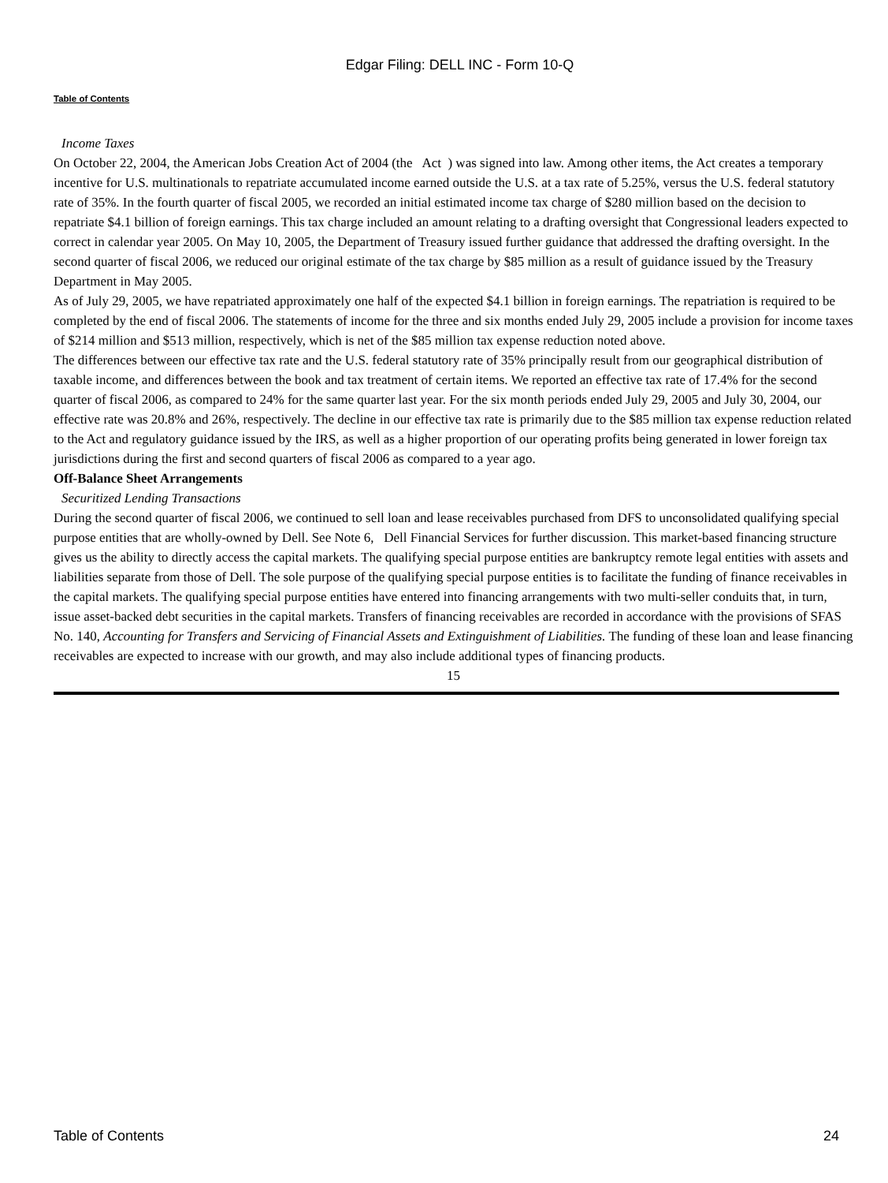Edgar Filing: DELL INC - Form 10-Q
Table of Contents
Income Taxes
On October 22, 2004, the American Jobs Creation Act of 2004 (the Act ) was signed into law. Among other items, the Act creates a temporary incentive for U.S. multinationals to repatriate accumulated income earned outside the U.S. at a tax rate of 5.25%, versus the U.S. federal statutory rate of 35%. In the fourth quarter of fiscal 2005, we recorded an initial estimated income tax charge of $280 million based on the decision to repatriate $4.1 billion of foreign earnings. This tax charge included an amount relating to a drafting oversight that Congressional leaders expected to correct in calendar year 2005. On May 10, 2005, the Department of Treasury issued further guidance that addressed the drafting oversight. In the second quarter of fiscal 2006, we reduced our original estimate of the tax charge by $85 million as a result of guidance issued by the Treasury Department in May 2005.
As of July 29, 2005, we have repatriated approximately one half of the expected $4.1 billion in foreign earnings. The repatriation is required to be completed by the end of fiscal 2006. The statements of income for the three and six months ended July 29, 2005 include a provision for income taxes of $214 million and $513 million, respectively, which is net of the $85 million tax expense reduction noted above.
The differences between our effective tax rate and the U.S. federal statutory rate of 35% principally result from our geographical distribution of taxable income, and differences between the book and tax treatment of certain items. We reported an effective tax rate of 17.4% for the second quarter of fiscal 2006, as compared to 24% for the same quarter last year. For the six month periods ended July 29, 2005 and July 30, 2004, our effective rate was 20.8% and 26%, respectively. The decline in our effective tax rate is primarily due to the $85 million tax expense reduction related to the Act and regulatory guidance issued by the IRS, as well as a higher proportion of our operating profits being generated in lower foreign tax jurisdictions during the first and second quarters of fiscal 2006 as compared to a year ago.
Off-Balance Sheet Arrangements
Securitized Lending Transactions
During the second quarter of fiscal 2006, we continued to sell loan and lease receivables purchased from DFS to unconsolidated qualifying special purpose entities that are wholly-owned by Dell. See Note 6, Dell Financial Services for further discussion. This market-based financing structure gives us the ability to directly access the capital markets. The qualifying special purpose entities are bankruptcy remote legal entities with assets and liabilities separate from those of Dell. The sole purpose of the qualifying special purpose entities is to facilitate the funding of finance receivables in the capital markets. The qualifying special purpose entities have entered into financing arrangements with two multi-seller conduits that, in turn, issue asset-backed debt securities in the capital markets. Transfers of financing receivables are recorded in accordance with the provisions of SFAS No. 140, Accounting for Transfers and Servicing of Financial Assets and Extinguishment of Liabilities. The funding of these loan and lease financing receivables are expected to increase with our growth, and may also include additional types of financing products.
15
Table of Contents 24